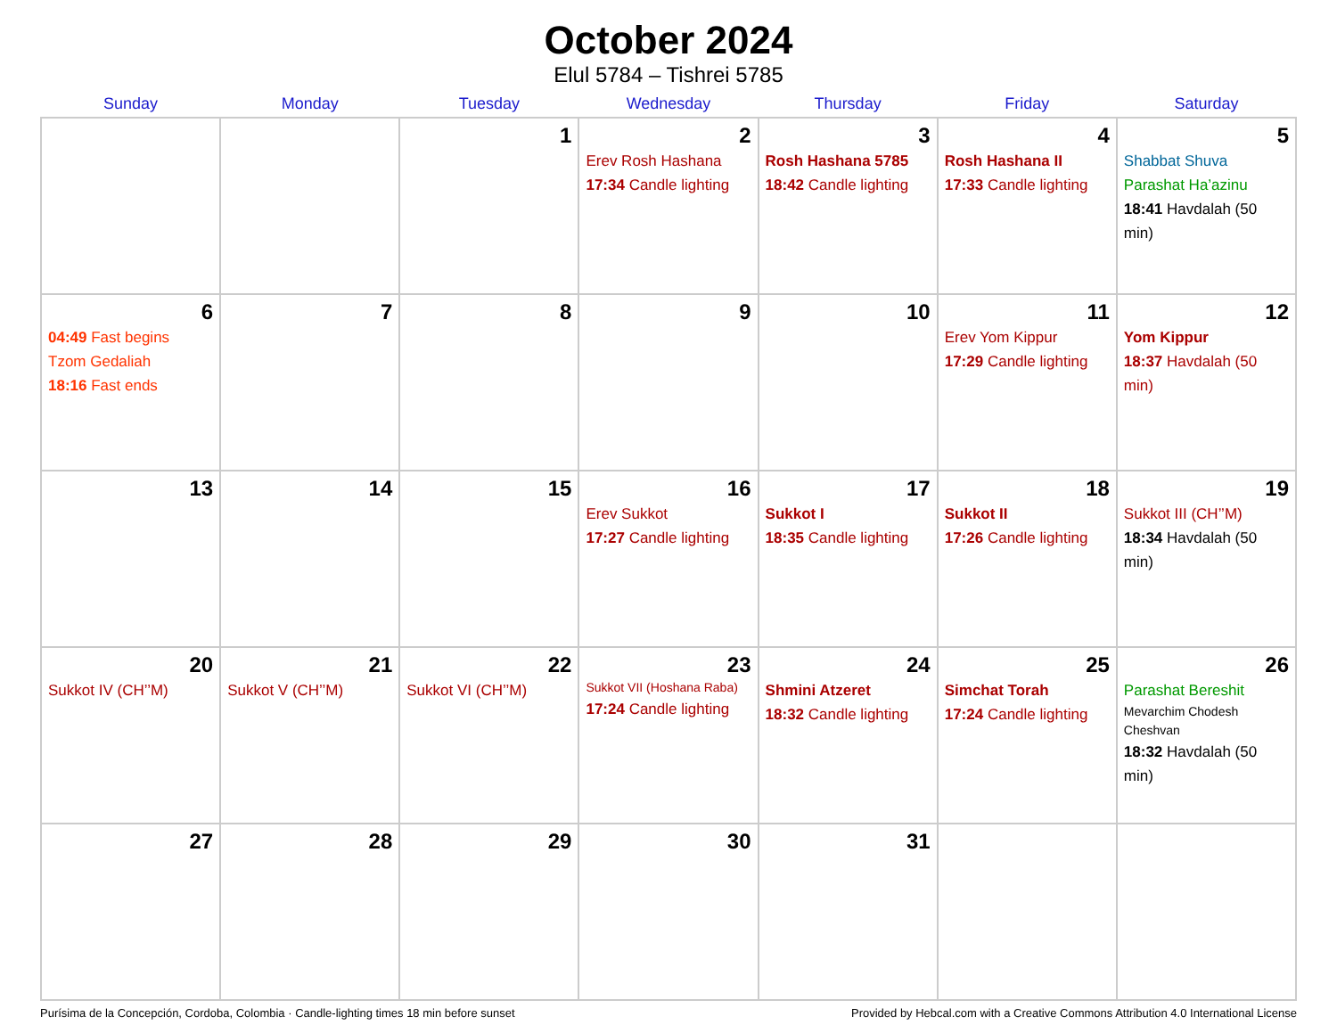October 2024
Elul 5784 – Tishrei 5785
| Sunday | Monday | Tuesday | Wednesday | Thursday | Friday | Saturday |
| --- | --- | --- | --- | --- | --- | --- |
| | | 1 | 2 Erev Rosh Hashana 17:34 Candle lighting | 3 Rosh Hashana 5785 18:42 Candle lighting | 4 Rosh Hashana II 17:33 Candle lighting | 5 Shabbat Shuva Parashat Ha’azinu 18:41 Havdalah (50 min) |
| 6 04:49 Fast begins Tzom Gedaliah 18:16 Fast ends | 7 | 8 | 9 | 10 | 11 Erev Yom Kippur 17:29 Candle lighting | 12 Yom Kippur 18:37 Havdalah (50 min) |
| 13 | 14 | 15 | 16 Erev Sukkot 17:27 Candle lighting | 17 Sukkot I 18:35 Candle lighting | 18 Sukkot II 17:26 Candle lighting | 19 Sukkot III (CH’’M) 18:34 Havdalah (50 min) |
| 20 Sukkot IV (CH’’M) | 21 Sukkot V (CH’’M) | 22 Sukkot VI (CH’’M) | 23 Sukkot VII (Hoshana Raba) 17:24 Candle lighting | 24 Shmini Atzeret 18:32 Candle lighting | 25 Simchat Torah 17:24 Candle lighting | 26 Parashat Bereshit Mevarchim Chodesh Cheshvan 18:32 Havdalah (50 min) |
| 27 | 28 | 29 | 30 | 31 | | |
Purísima de la Concepción, Cordoba, Colombia · Candle-lighting times 18 min before sunset Provided by Hebcal.com with a Creative Commons Attribution 4.0 International License